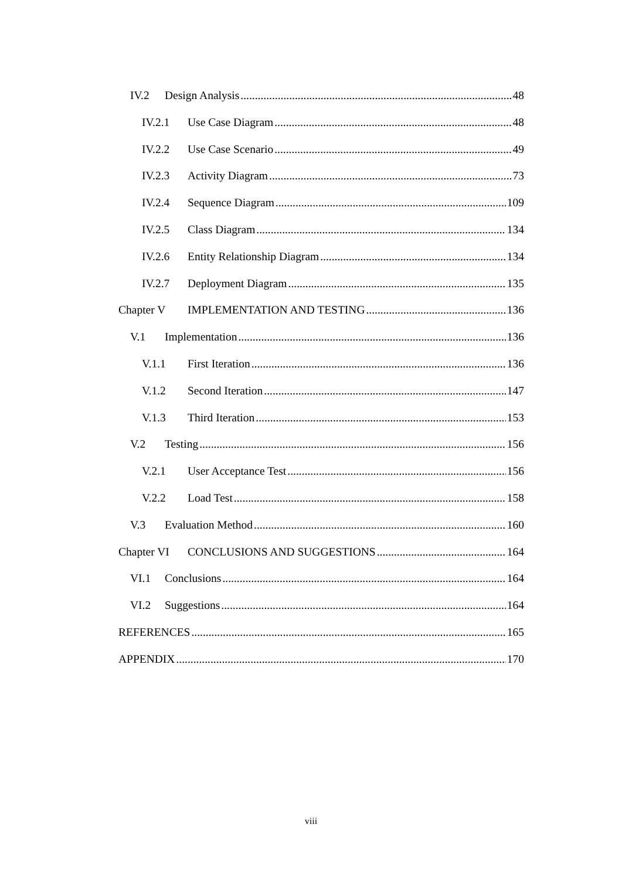IV.2 Design Analysis 48
IV.2.1 Use Case Diagram 48
IV.2.2 Use Case Scenario 49
IV.2.3 Activity Diagram 73
IV.2.4 Sequence Diagram 109
IV.2.5 Class Diagram 134
IV.2.6 Entity Relationship Diagram 134
IV.2.7 Deployment Diagram 135
Chapter V IMPLEMENTATION AND TESTING 136
V.1 Implementation 136
V.1.1 First Iteration 136
V.1.2 Second Iteration 147
V.1.3 Third Iteration 153
V.2 Testing 156
V.2.1 User Acceptance Test 156
V.2.2 Load Test 158
V.3 Evaluation Method 160
Chapter VI CONCLUSIONS AND SUGGESTIONS 164
VI.1 Conclusions 164
VI.2 Suggestions 164
REFERENCES 165
APPENDIX 170
viii